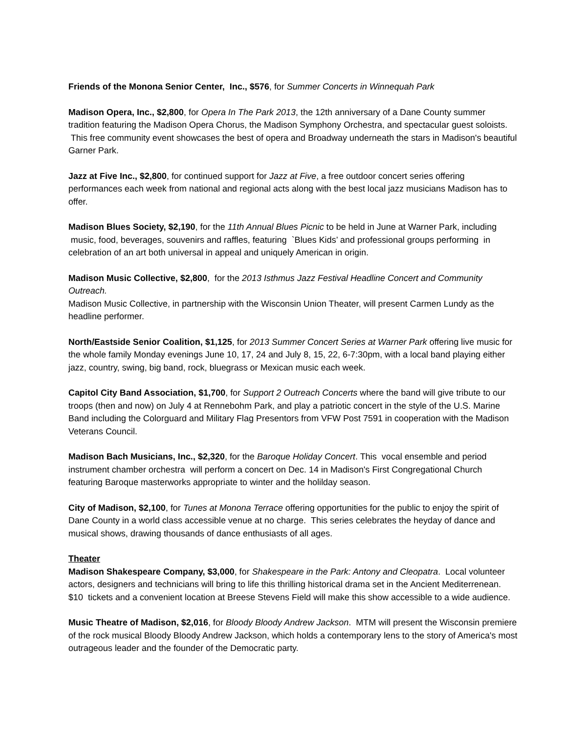Friends of the Monona Senior Center, Inc., $576, for Summer Concerts in Winnequah Park
Madison Opera, Inc., $2,800, for Opera In The Park 2013, the 12th anniversary of a Dane County summer tradition featuring the Madison Opera Chorus, the Madison Symphony Orchestra, and spectacular guest soloists. This free community event showcases the best of opera and Broadway underneath the stars in Madison's beautiful Garner Park.
Jazz at Five Inc., $2,800, for continued support for Jazz at Five, a free outdoor concert series offering performances each week from national and regional acts along with the best local jazz musicians Madison has to offer.
Madison Blues Society, $2,190, for the 11th Annual Blues Picnic to be held in June at Warner Park, including music, food, beverages, souvenirs and raffles, featuring `Blues Kids’ and professional groups performing in celebration of an art both universal in appeal and uniquely American in origin.
Madison Music Collective, $2,800, for the 2013 Isthmus Jazz Festival Headline Concert and Community Outreach.
Madison Music Collective, in partnership with the Wisconsin Union Theater, will present Carmen Lundy as the headline performer.
North/Eastside Senior Coalition, $1,125, for 2013 Summer Concert Series at Warner Park offering live music for the whole family Monday evenings June 10, 17, 24 and July 8, 15, 22, 6-7:30pm, with a local band playing either jazz, country, swing, big band, rock, bluegrass or Mexican music each week.
Capitol City Band Association, $1,700, for Support 2 Outreach Concerts where the band will give tribute to our troops (then and now) on July 4 at Rennebohm Park, and play a patriotic concert in the style of the U.S. Marine Band including the Colorguard and Military Flag Presentors from VFW Post 7591 in cooperation with the Madison Veterans Council.
Madison Bach Musicians, Inc., $2,320, for the Baroque Holiday Concert. This vocal ensemble and period instrument chamber orchestra will perform a concert on Dec. 14 in Madison's First Congregational Church featuring Baroque masterworks appropriate to winter and the holilday season.
City of Madison, $2,100, for Tunes at Monona Terrace offering opportunities for the public to enjoy the spirit of Dane County in a world class accessible venue at no charge. This series celebrates the heyday of dance and musical shows, drawing thousands of dance enthusiasts of all ages.
Theater
Madison Shakespeare Company, $3,000, for Shakespeare in the Park: Antony and Cleopatra. Local volunteer actors, designers and technicians will bring to life this thrilling historical drama set in the Ancient Mediterrenean. $10 tickets and a convenient location at Breese Stevens Field will make this show accessible to a wide audience.
Music Theatre of Madison, $2,016, for Bloody Bloody Andrew Jackson. MTM will present the Wisconsin premiere of the rock musical Bloody Bloody Andrew Jackson, which holds a contemporary lens to the story of America's most outrageous leader and the founder of the Democratic party.